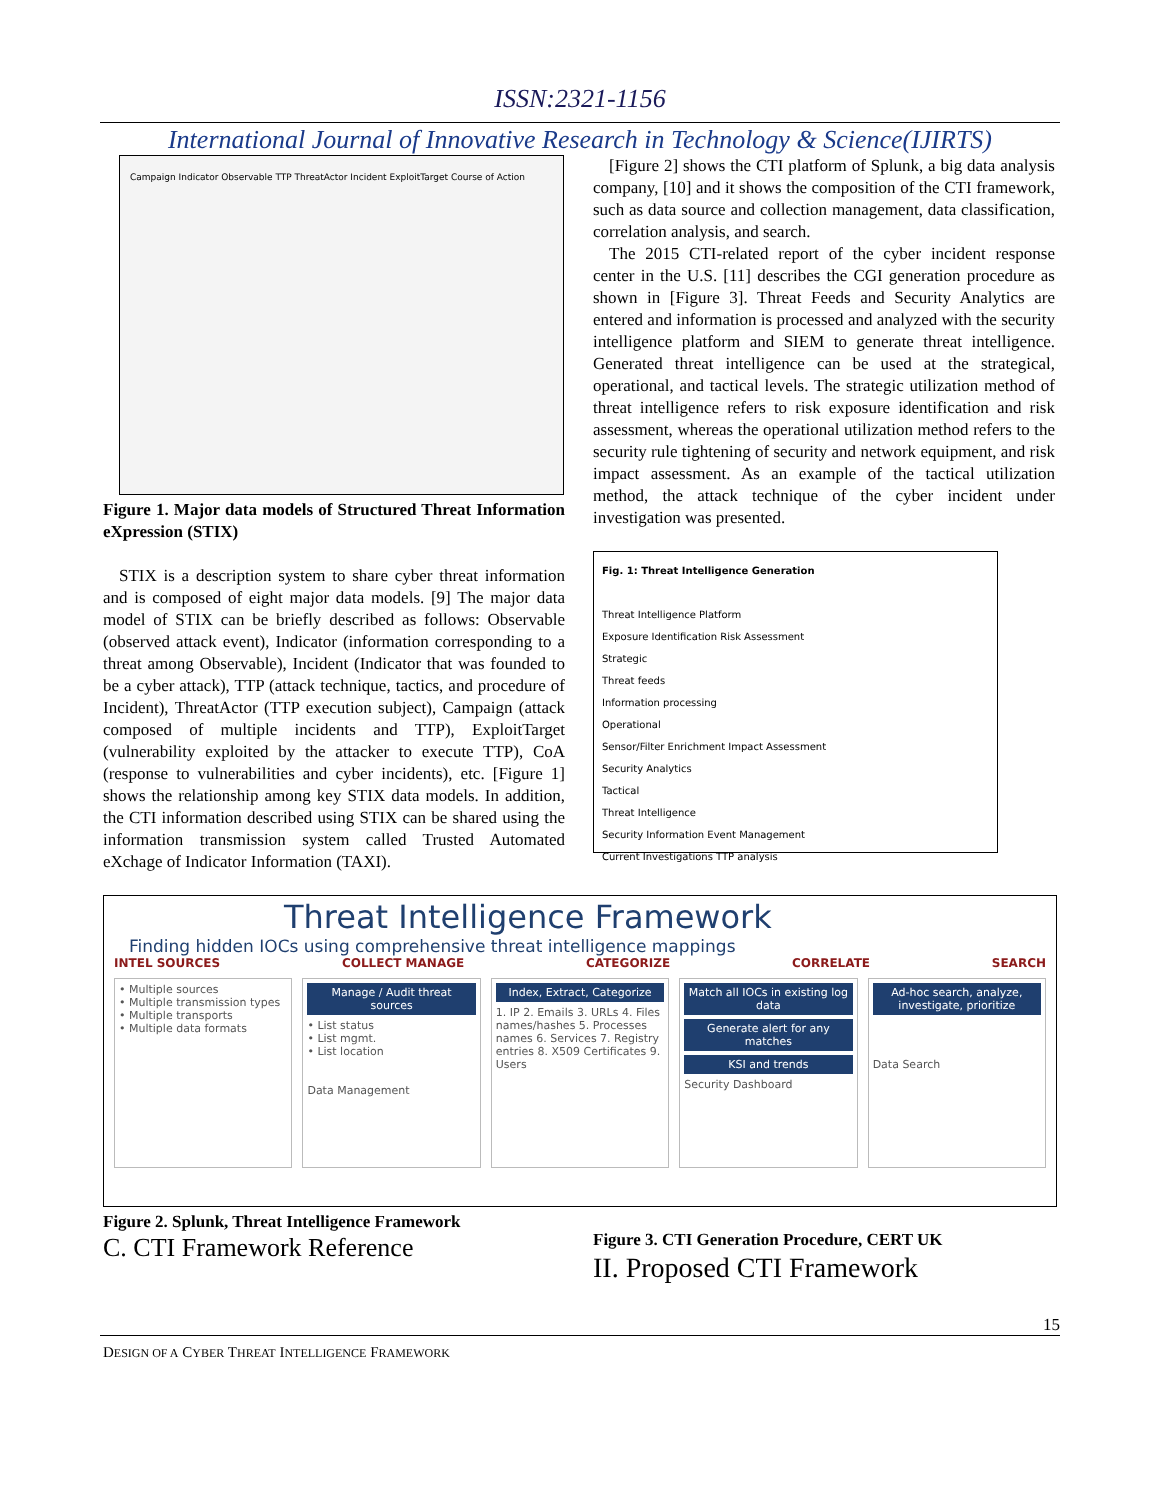ISSN:2321-1156
International Journal of Innovative Research in Technology & Science(IJIRTS)
Campaign Indicator Observable TTP ThreatActor Incident ExploitTarget Course of Action
Figure 1. Major data models of Structured Threat Information eXpression (STIX)
STIX is a description system to share cyber threat information and is composed of eight major data models. [9] The major data model of STIX can be briefly described as follows: Observable (observed attack event), Indicator (information corresponding to a threat among Observable), Incident (Indicator that was founded to be a cyber attack), TTP (attack technique, tactics, and procedure of Incident), ThreatActor (TTP execution subject), Campaign (attack composed of multiple incidents and TTP), ExploitTarget (vulnerability exploited by the attacker to execute TTP), CoA (response to vulnerabilities and cyber incidents), etc. [Figure 1] shows the relationship among key STIX data models. In addition, the CTI information described using STIX can be shared using the information transmission system called Trusted Automated eXchage of Indicator Information (TAXI).
[Figure 2] shows the CTI platform of Splunk, a big data analysis company, [10] and it shows the composition of the CTI framework, such as data source and collection management, data classification, correlation analysis, and search.
The 2015 CTI-related report of the cyber incident response center in the U.S. [11] describes the CGI generation procedure as shown in [Figure 3]. Threat Feeds and Security Analytics are entered and information is processed and analyzed with the security intelligence platform and SIEM to generate threat intelligence. Generated threat intelligence can be used at the strategical, operational, and tactical levels. The strategic utilization method of threat intelligence refers to risk exposure identification and risk assessment, whereas the operational utilization method refers to the security rule tightening of security and network equipment, and risk impact assessment. As an example of the tactical utilization method, the attack technique of the cyber incident under investigation was presented.
Fig. 1: Threat Intelligence Generation
Threat Intelligence Platform
Exposure Identification Risk Assessment
Strategic
Threat feeds
Information processing
Operational
Sensor/Filter Enrichment Impact Assessment
Security Analytics
Tactical
Threat Intelligence
Security Information Event Management
Current Investigations TTP analysis
Threat Intelligence Framework
Finding hidden IOCs using comprehensive threat intelligence mappings
INTEL SOURCES COLLECT MANAGE CATEGORIZE CORRELATE SEARCH
• Multiple sources
• Multiple transmission types
• Multiple transports
• Multiple data formats
Manage / Audit threat sources
• List status
• List mgmt.
• List location
Data Management
Index, Extract, Categorize
1. IP 2. Emails 3. URLs 4. Files names/hashes 5. Processes names 6. Services 7. Registry entries 8. X509 Certificates 9. Users
Match all IOCs in existing log data
Generate alert for any matches
KSI and trends
Security Dashboard
Ad-hoc search, analyze, investigate, prioritize
Data Search
Figure 2. Splunk, Threat Intelligence Framework
C. CTI Framework Reference
Figure 3. CTI Generation Procedure, CERT UK
II. Proposed CTI Framework
15
DESIGN OF A CYBER THREAT INTELLIGENCE FRAMEWORK